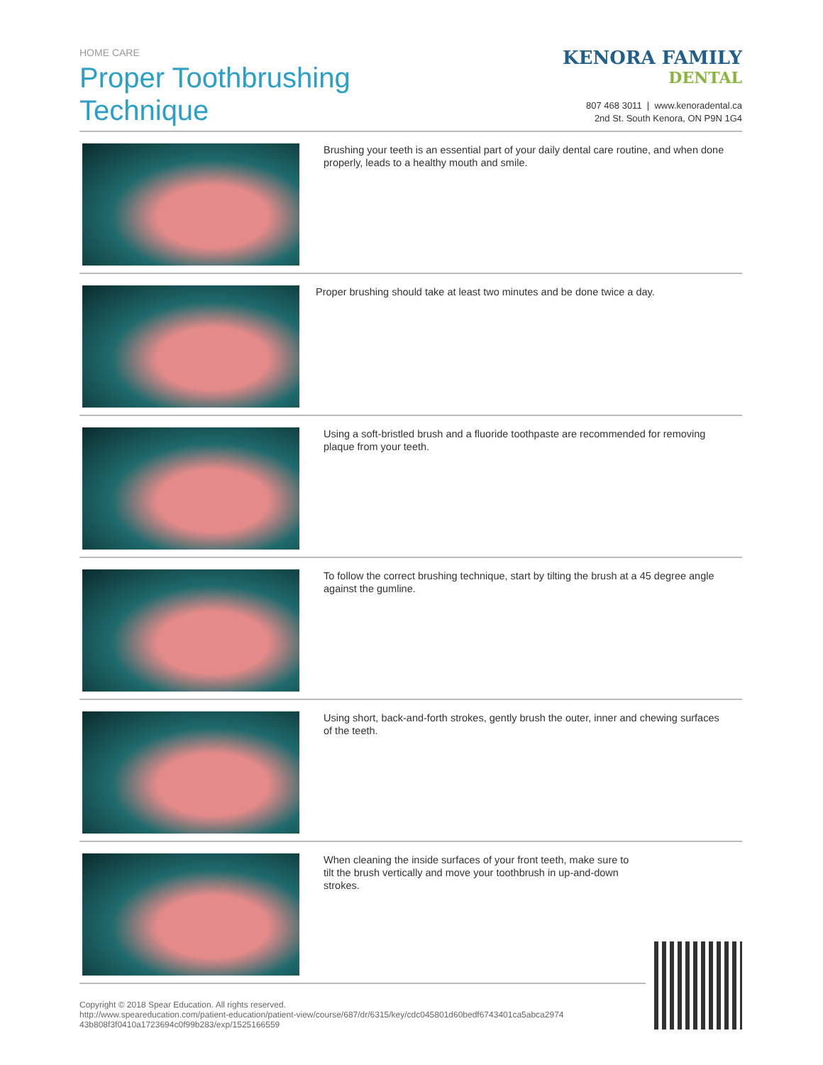HOME CARE
Proper Toothbrushing
Technique
KENORA FAMILY
DENTAL
807 468 3011 | www.kenoradental.ca
2nd St. South Kenora, ON P9N 1G4
Brushing your teeth is an essential part of your daily dental care routine, and when done properly, leads to a healthy mouth and smile.
Proper brushing should take at least two minutes and be done twice a day.
Using a soft-bristled brush and a fluoride toothpaste are recommended for removing plaque from your teeth.
To follow the correct brushing technique, start by tilting the brush at a 45 degree angle against the gumline.
Using short, back-and-forth strokes, gently brush the outer, inner and chewing surfaces of the teeth.
When cleaning the inside surfaces of your front teeth, make sure to tilt the brush vertically and move your toothbrush in up-and-down strokes.
Copyright © 2018 Spear Education. All rights reserved.
http://www.speareducation.com/patient-education/patient-view/course/687/dr/6315/key/cdc045801d60bedf6743401ca5abca2974 43b808f3f0410a1723694c0f99b283/exp/1525166559